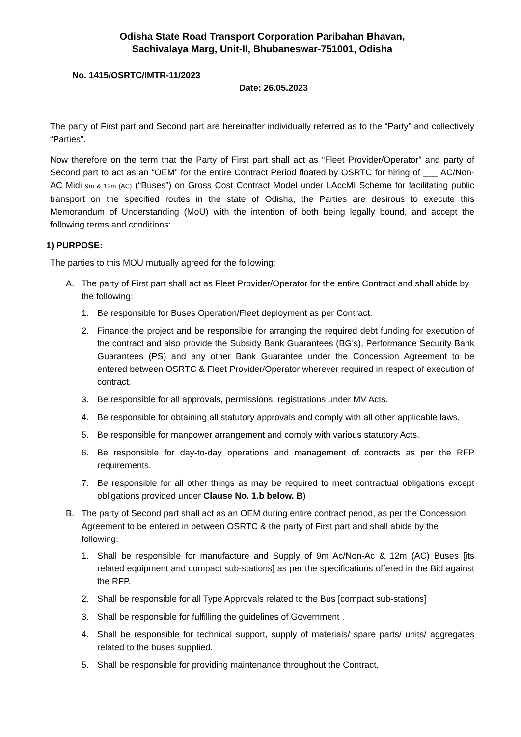Odisha State Road Transport Corporation Paribahan Bhavan,
Sachivalaya Marg, Unit-II, Bhubaneswar-751001, Odisha
No. 1415/OSRTC/IMTR-11/2023
Date: 26.05.2023
The party of First part and Second part are hereinafter individually referred as to the “Party” and collectively “Parties”.
Now therefore on the term that the Party of First part shall act as “Fleet Provider/Operator” and party of Second part to act as an “OEM” for the entire Contract Period floated by OSRTC for hiring of ___ AC/Non-AC Midi 9m & 12m (AC) (“Buses”) on Gross Cost Contract Model under LAccMI Scheme for facilitating public transport on the specified routes in the state of Odisha, the Parties are desirous to execute this Memorandum of Understanding (MoU) with the intention of both being legally bound, and accept the following terms and conditions: .
1) PURPOSE:
The parties to this MOU mutually agreed for the following:
A. The party of First part shall act as Fleet Provider/Operator for the entire Contract and shall abide by the following:
1. Be responsible for Buses Operation/Fleet deployment as per Contract.
2. Finance the project and be responsible for arranging the required debt funding for execution of the contract and also provide the Subsidy Bank Guarantees (BG’s), Performance Security Bank Guarantees (PS) and any other Bank Guarantee under the Concession Agreement to be entered between OSRTC & Fleet Provider/Operator wherever required in respect of execution of contract.
3. Be responsible for all approvals, permissions, registrations under MV Acts.
4. Be responsible for obtaining all statutory approvals and comply with all other applicable laws.
5. Be responsible for manpower arrangement and comply with various statutory Acts.
6. Be responsible for day-to-day operations and management of contracts as per the RFP requirements.
7. Be responsible for all other things as may be required to meet contractual obligations except obligations provided under Clause No. 1.b below. B)
B. The party of Second part shall act as an OEM during entire contract period, as per the Concession Agreement to be entered in between OSRTC & the party of First part and shall abide by the following:
1. Shall be responsible for manufacture and Supply of 9m Ac/Non-Ac & 12m (AC) Buses [its related equipment and compact sub-stations] as per the specifications offered in the Bid against the RFP.
2. Shall be responsible for all Type Approvals related to the Bus [compact sub-stations]
3. Shall be responsible for fulfilling the guidelines of Government .
4. Shall be responsible for technical support, supply of materials/ spare parts/ units/ aggregates related to the buses supplied.
5. Shall be responsible for providing maintenance throughout the Contract.